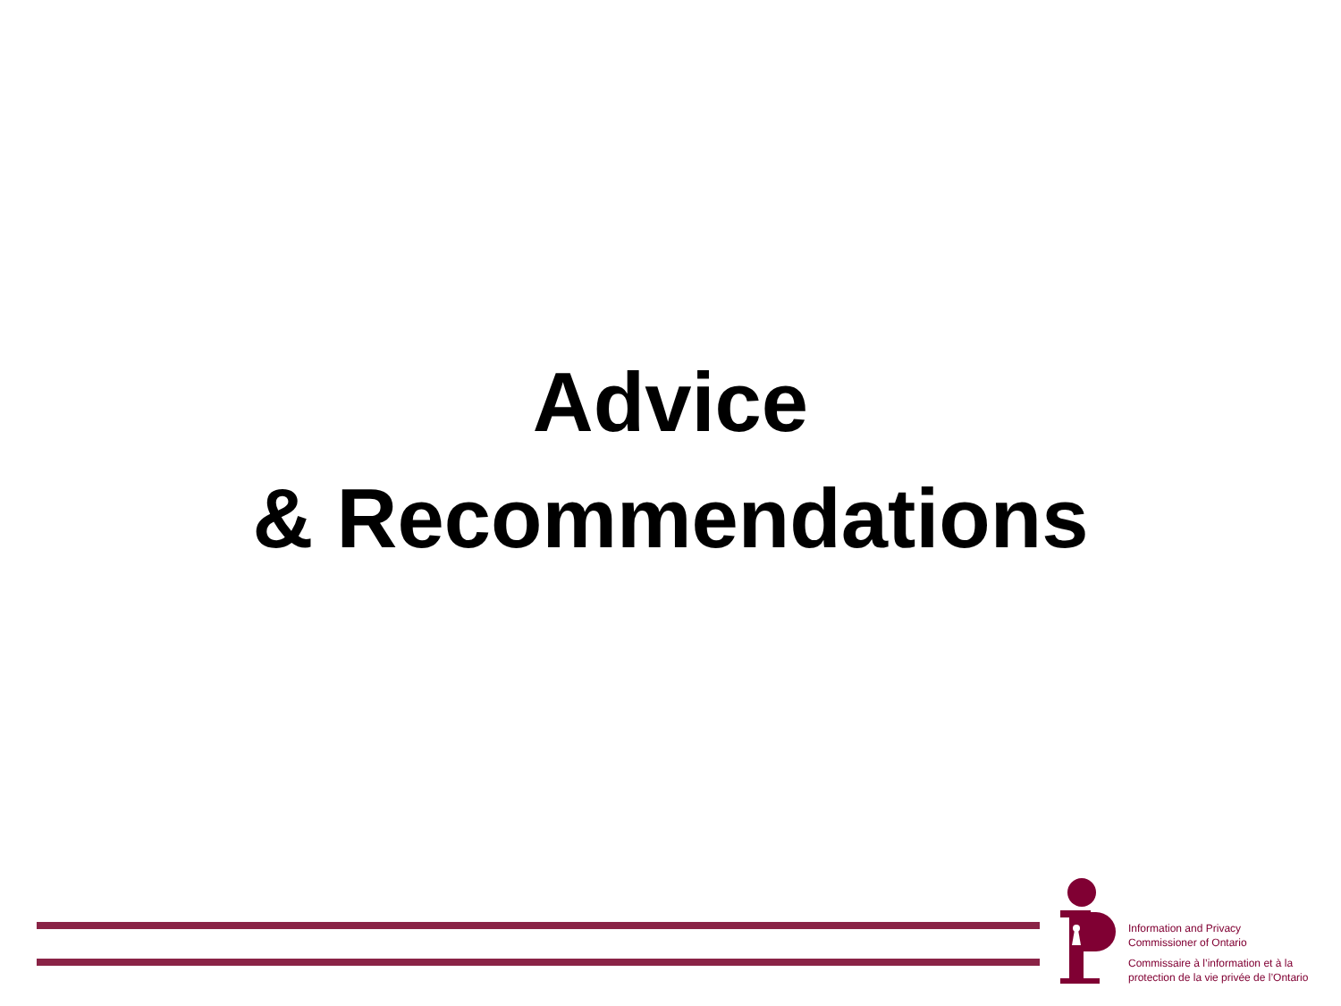Advice
& Recommendations
Information and Privacy
Commissioner of Ontario
Commissaire à l’information et à la
protection de la vie privée de l’Ontario